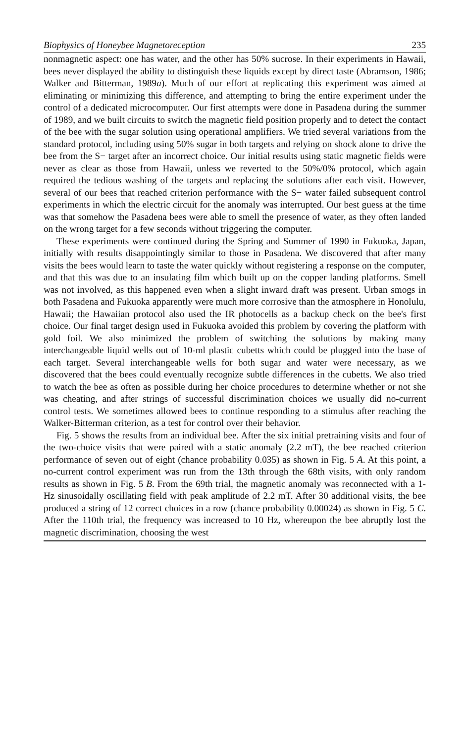Biophysics of Honeybee Magnetoreception 235
nonmagnetic aspect: one has water, and the other has 50% sucrose. In their experiments in Hawaii, bees never displayed the ability to distinguish these liquids except by direct taste (Abramson, 1986; Walker and Bitterman, 1989a). Much of our effort at replicating this experiment was aimed at eliminating or minimizing this difference, and attempting to bring the entire experiment under the control of a dedicated microcomputer. Our first attempts were done in Pasadena during the summer of 1989, and we built circuits to switch the magnetic field position properly and to detect the contact of the bee with the sugar solution using operational amplifiers. We tried several variations from the standard protocol, including using 50% sugar in both targets and relying on shock alone to drive the bee from the S− target after an incorrect choice. Our initial results using static magnetic fields were never as clear as those from Hawaii, unless we reverted to the 50%/0% protocol, which again required the tedious washing of the targets and replacing the solutions after each visit. However, several of our bees that reached criterion performance with the S− water failed subsequent control experiments in which the electric circuit for the anomaly was interrupted. Our best guess at the time was that somehow the Pasadena bees were able to smell the presence of water, as they often landed on the wrong target for a few seconds without triggering the computer.
These experiments were continued during the Spring and Summer of 1990 in Fukuoka, Japan, initially with results disappointingly similar to those in Pasadena. We discovered that after many visits the bees would learn to taste the water quickly without registering a response on the computer, and that this was due to an insulating film which built up on the copper landing platforms. Smell was not involved, as this happened even when a slight inward draft was present. Urban smogs in both Pasadena and Fukuoka apparently were much more corrosive than the atmosphere in Honolulu, Hawaii; the Hawaiian protocol also used the IR photocells as a backup check on the bee's first choice. Our final target design used in Fukuoka avoided this problem by covering the platform with gold foil. We also minimized the problem of switching the solutions by making many interchangeable liquid wells out of 10-ml plastic cubetts which could be plugged into the base of each target. Several interchangeable wells for both sugar and water were necessary, as we discovered that the bees could eventually recognize subtle differences in the cubetts. We also tried to watch the bee as often as possible during her choice procedures to determine whether or not she was cheating, and after strings of successful discrimination choices we usually did no-current control tests. We sometimes allowed bees to continue responding to a stimulus after reaching the Walker-Bitterman criterion, as a test for control over their behavior.
Fig. 5 shows the results from an individual bee. After the six initial pretraining visits and four of the two-choice visits that were paired with a static anomaly (2.2 mT), the bee reached criterion performance of seven out of eight (chance probability 0.035) as shown in Fig. 5 A. At this point, a no-current control experiment was run from the 13th through the 68th visits, with only random results as shown in Fig. 5 B. From the 69th trial, the magnetic anomaly was reconnected with a 1-Hz sinusoidally oscillating field with peak amplitude of 2.2 mT. After 30 additional visits, the bee produced a string of 12 correct choices in a row (chance probability 0.00024) as shown in Fig. 5 C. After the 110th trial, the frequency was increased to 10 Hz, whereupon the bee abruptly lost the magnetic discrimination, choosing the west